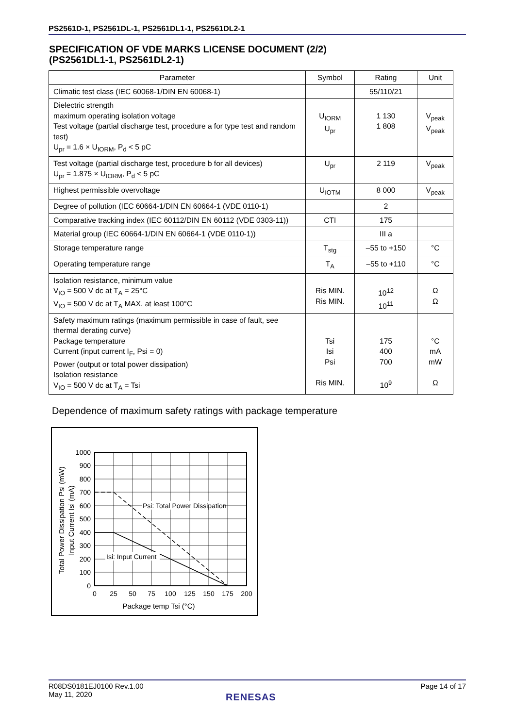PS2561D-1, PS2561DL-1, PS2561DL1-1, PS2561DL2-1
SPECIFICATION OF VDE MARKS LICENSE DOCUMENT (2/2)
(PS2561DL1-1, PS2561DL2-1)
| Parameter | Symbol | Rating | Unit |
| --- | --- | --- | --- |
| Climatic test class (IEC 60068-1/DIN EN 60068-1) | | 55/110/21 | |
| Dielectric strength maximum operating isolation voltage Test voltage (partial discharge test, procedure a for type test and random test) U<sub>pr</sub> = 1.6 × U<sub>IORM</sub>, P<sub>d</sub> < 5 pC | U<sub>IORM</sub> U<sub>pr</sub> | 1 130 1 808 | V<sub>peak</sub> V<sub>peak</sub> |
| Test voltage (partial discharge test, procedure b for all devices) U<sub>pr</sub> = 1.875 × U<sub>IORM</sub>, P<sub>d</sub> < 5 pC | U<sub>pr</sub> | 2 119 | V<sub>peak</sub> |
| Highest permissible overvoltage | U<sub>IOTM</sub> | 8 000 | V<sub>peak</sub> |
| Degree of pollution (IEC 60664-1/DIN EN 60664-1 (VDE 0110-1) | | 2 | |
| Comparative tracking index (IEC 60112/DIN EN 60112 (VDE 0303-11)) | CTI | 175 | |
| Material group (IEC 60664-1/DIN EN 60664-1 (VDE 0110-1)) | | III a | |
| Storage temperature range | T<sub>stg</sub> | –55 to +150 | °C |
| Operating temperature range | T<sub>A</sub> | –55 to +110 | °C |
| Isolation resistance, minimum value V<sub>IO</sub> = 500 V dc at T<sub>A</sub> = 25°C V<sub>IO</sub> = 500 V dc at T<sub>A</sub> MAX. at least 100°C | Ris MIN. Ris MIN. | 10<sup>12</sup> 10<sup>11</sup> | Ω Ω |
| Safety maximum ratings (maximum permissible in case of fault, see thermal derating curve) Package temperature Current (input current I<sub>F</sub>, Psi = 0) Power (output or total power dissipation) Isolation resistance V<sub>IO</sub> = 500 V dc at T<sub>A</sub> = Tsi | Tsi Isi Psi Ris MIN. | 175 400 700 10<sup>9</sup> | °C mA mW Ω |
Dependence of maximum safety ratings with package temperature
Psi: Total Power Dissipation
Isi: Input Current
1000
900
800
700
600
500
400
300
200
100
0
0
25
50
75
100
125
150
175
200
Package temp Tsi (°C)
Total Power Dissipation Psi (mW)
Input Current Isi (mA)
R08DS0181EJ0100 Rev.1.00
May 11, 2020
Page 14 of 17
RENESAS